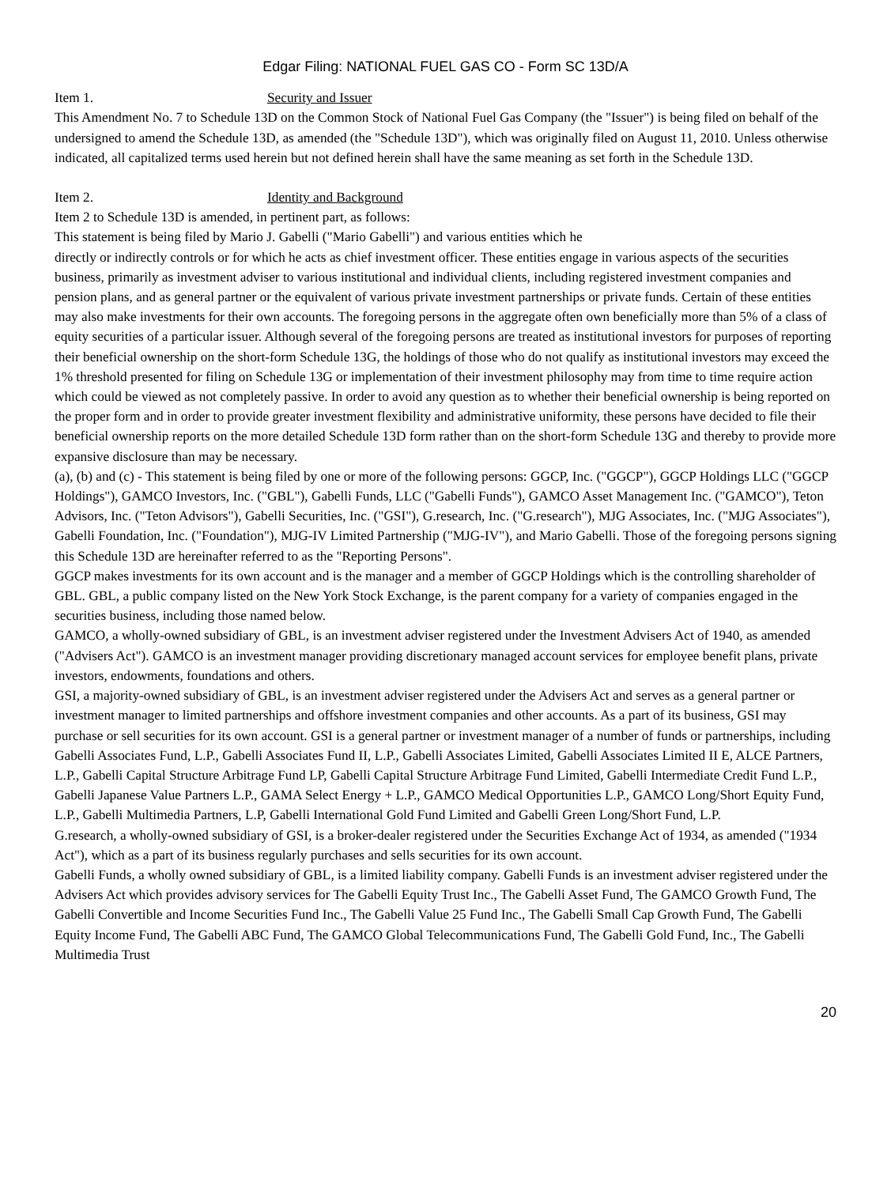Edgar Filing: NATIONAL FUEL GAS CO - Form SC 13D/A
Item 1. Security and Issuer
This Amendment No. 7 to Schedule 13D on the Common Stock of National Fuel Gas Company (the "Issuer") is being filed on behalf of the undersigned to amend the Schedule 13D, as amended (the "Schedule 13D"), which was originally filed on August 11, 2010. Unless otherwise indicated, all capitalized terms used herein but not defined herein shall have the same meaning as set forth in the Schedule 13D.
Item 2. Identity and Background
Item 2 to Schedule 13D is amended, in pertinent part, as follows:
This statement is being filed by Mario J. Gabelli ("Mario Gabelli") and various entities which he
directly or indirectly controls or for which he acts as chief investment officer. These entities engage in various aspects of the securities business, primarily as investment adviser to various institutional and individual clients, including registered investment companies and pension plans, and as general partner or the equivalent of various private investment partnerships or private funds. Certain of these entities may also make investments for their own accounts. The foregoing persons in the aggregate often own beneficially more than 5% of a class of equity securities of a particular issuer. Although several of the foregoing persons are treated as institutional investors for purposes of reporting their beneficial ownership on the short-form Schedule 13G, the holdings of those who do not qualify as institutional investors may exceed the 1% threshold presented for filing on Schedule 13G or implementation of their investment philosophy may from time to time require action which could be viewed as not completely passive. In order to avoid any question as to whether their beneficial ownership is being reported on the proper form and in order to provide greater investment flexibility and administrative uniformity, these persons have decided to file their beneficial ownership reports on the more detailed Schedule 13D form rather than on the short-form Schedule 13G and thereby to provide more expansive disclosure than may be necessary.
(a), (b) and (c) - This statement is being filed by one or more of the following persons: GGCP, Inc. ("GGCP"), GGCP Holdings LLC ("GGCP Holdings"), GAMCO Investors, Inc. ("GBL"), Gabelli Funds, LLC ("Gabelli Funds"), GAMCO Asset Management Inc. ("GAMCO"), Teton Advisors, Inc. ("Teton Advisors"), Gabelli Securities, Inc. ("GSI"), G.research, Inc. ("G.research"), MJG Associates, Inc. ("MJG Associates"), Gabelli Foundation, Inc. ("Foundation"), MJG-IV Limited Partnership ("MJG-IV"), and Mario Gabelli. Those of the foregoing persons signing this Schedule 13D are hereinafter referred to as the "Reporting Persons".
GGCP makes investments for its own account and is the manager and a member of GGCP Holdings which is the controlling shareholder of GBL. GBL, a public company listed on the New York Stock Exchange, is the parent company for a variety of companies engaged in the securities business, including those named below.
GAMCO, a wholly-owned subsidiary of GBL, is an investment adviser registered under the Investment Advisers Act of 1940, as amended ("Advisers Act"). GAMCO is an investment manager providing discretionary managed account services for employee benefit plans, private investors, endowments, foundations and others.
GSI, a majority-owned subsidiary of GBL, is an investment adviser registered under the Advisers Act and serves as a general partner or investment manager to limited partnerships and offshore investment companies and other accounts. As a part of its business, GSI may purchase or sell securities for its own account. GSI is a general partner or investment manager of a number of funds or partnerships, including Gabelli Associates Fund, L.P., Gabelli Associates Fund II, L.P., Gabelli Associates Limited, Gabelli Associates Limited II E, ALCE Partners, L.P., Gabelli Capital Structure Arbitrage Fund LP, Gabelli Capital Structure Arbitrage Fund Limited, Gabelli Intermediate Credit Fund L.P., Gabelli Japanese Value Partners L.P., GAMA Select Energy + L.P., GAMCO Medical Opportunities L.P., GAMCO Long/Short Equity Fund, L.P., Gabelli Multimedia Partners, L.P, Gabelli International Gold Fund Limited and Gabelli Green Long/Short Fund, L.P.
G.research, a wholly-owned subsidiary of GSI, is a broker-dealer registered under the Securities Exchange Act of 1934, as amended ("1934 Act"), which as a part of its business regularly purchases and sells securities for its own account.
Gabelli Funds, a wholly owned subsidiary of GBL, is a limited liability company. Gabelli Funds is an investment adviser registered under the Advisers Act which provides advisory services for The Gabelli Equity Trust Inc., The Gabelli Asset Fund, The GAMCO Growth Fund, The Gabelli Convertible and Income Securities Fund Inc., The Gabelli Value 25 Fund Inc., The Gabelli Small Cap Growth Fund, The Gabelli Equity Income Fund, The Gabelli ABC Fund, The GAMCO Global Telecommunications Fund, The Gabelli Gold Fund, Inc., The Gabelli Multimedia Trust
20